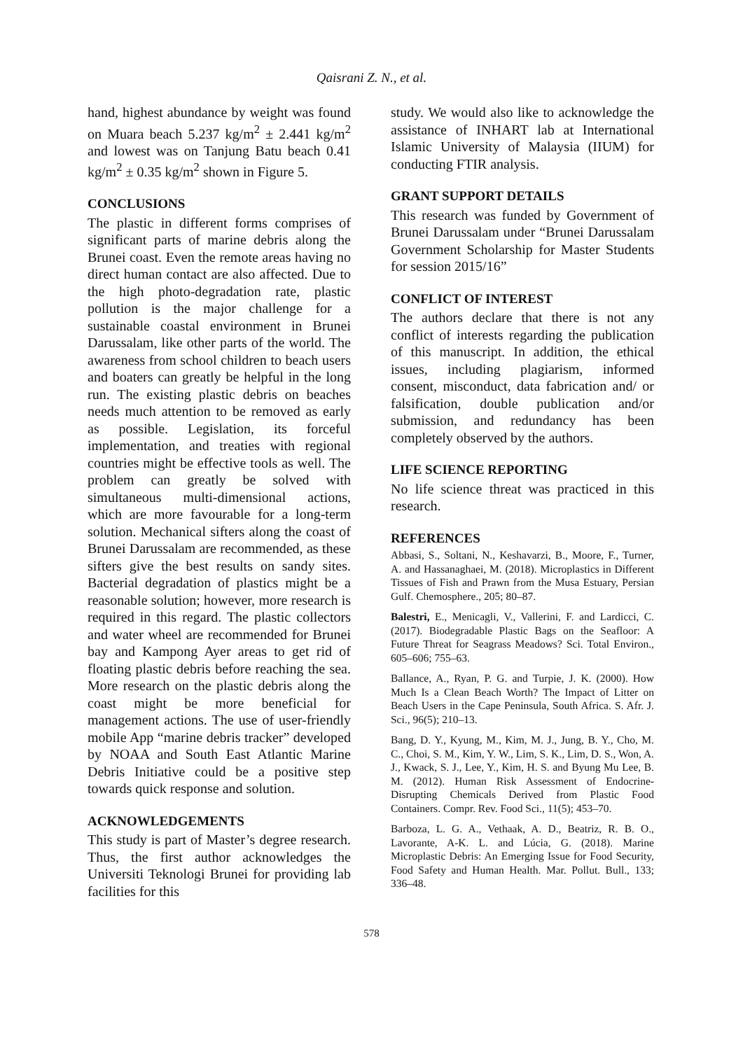Qaisrani Z. N., et al.
hand, highest abundance by weight was found on Muara beach 5.237 kg/m<sup>2</sup> ± 2.441 kg/m<sup>2</sup> and lowest was on Tanjung Batu beach 0.41 kg/m<sup>2</sup> ± 0.35 kg/m<sup>2</sup> shown in Figure 5.
CONCLUSIONS
The plastic in different forms comprises of significant parts of marine debris along the Brunei coast. Even the remote areas having no direct human contact are also affected. Due to the high photo-degradation rate, plastic pollution is the major challenge for a sustainable coastal environment in Brunei Darussalam, like other parts of the world. The awareness from school children to beach users and boaters can greatly be helpful in the long run. The existing plastic debris on beaches needs much attention to be removed as early as possible. Legislation, its forceful implementation, and treaties with regional countries might be effective tools as well. The problem can greatly be solved with simultaneous multi-dimensional actions, which are more favourable for a long-term solution. Mechanical sifters along the coast of Brunei Darussalam are recommended, as these sifters give the best results on sandy sites. Bacterial degradation of plastics might be a reasonable solution; however, more research is required in this regard. The plastic collectors and water wheel are recommended for Brunei bay and Kampong Ayer areas to get rid of floating plastic debris before reaching the sea. More research on the plastic debris along the coast might be more beneficial for management actions. The use of user-friendly mobile App “marine debris tracker” developed by NOAA and South East Atlantic Marine Debris Initiative could be a positive step towards quick response and solution.
ACKNOWLEDGEMENTS
This study is part of Master’s degree research. Thus, the first author acknowledges the Universiti Teknologi Brunei for providing lab facilities for this
study. We would also like to acknowledge the assistance of INHART lab at International Islamic University of Malaysia (IIUM) for conducting FTIR analysis.
GRANT SUPPORT DETAILS
This research was funded by Government of Brunei Darussalam under “Brunei Darussalam Government Scholarship for Master Students for session 2015/16”
CONFLICT OF INTEREST
The authors declare that there is not any conflict of interests regarding the publication of this manuscript. In addition, the ethical issues, including plagiarism, informed consent, misconduct, data fabrication and/ or falsification, double publication and/or submission, and redundancy has been completely observed by the authors.
LIFE SCIENCE REPORTING
No life science threat was practiced in this research.
REFERENCES
Abbasi, S., Soltani, N., Keshavarzi, B., Moore, F., Turner, A. and Hassanaghaei, M. (2018). Microplastics in Different Tissues of Fish and Prawn from the Musa Estuary, Persian Gulf. Chemosphere., 205; 80–87.
Balestri, E., Menicagli, V., Vallerini, F. and Lardicci, C. (2017). Biodegradable Plastic Bags on the Seafloor: A Future Threat for Seagrass Meadows? Sci. Total Environ., 605–606; 755–63.
Ballance, A., Ryan, P. G. and Turpie, J. K. (2000). How Much Is a Clean Beach Worth? The Impact of Litter on Beach Users in the Cape Peninsula, South Africa. S. Afr. J. Sci., 96(5); 210–13.
Bang, D. Y., Kyung, M., Kim, M. J., Jung, B. Y., Cho, M. C., Choi, S. M., Kim, Y. W., Lim, S. K., Lim, D. S., Won, A. J., Kwack, S. J., Lee, Y., Kim, H. S. and Byung Mu Lee, B. M. (2012). Human Risk Assessment of Endocrine-Disrupting Chemicals Derived from Plastic Food Containers. Compr. Rev. Food Sci., 11(5); 453–70.
Barboza, L. G. A., Vethaak, A. D., Beatriz, R. B. O., Lavorante, A-K. L. and Lúcia, G. (2018). Marine Microplastic Debris: An Emerging Issue for Food Security, Food Safety and Human Health. Mar. Pollut. Bull., 133; 336–48.
578